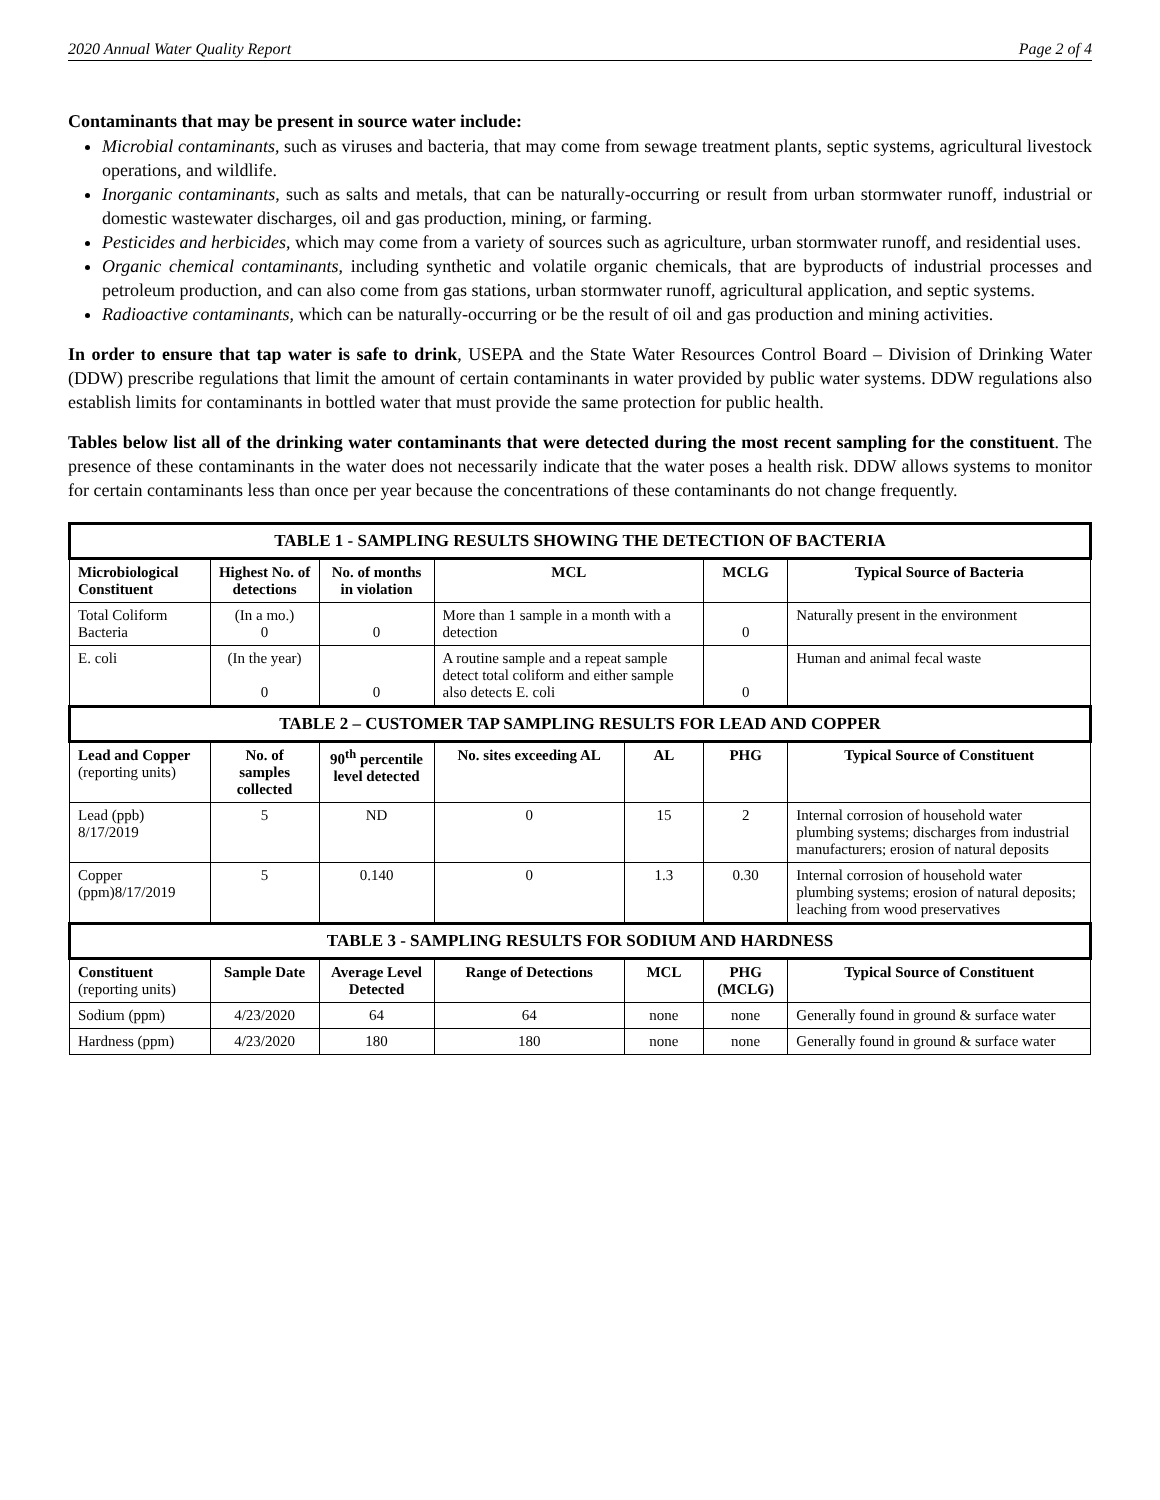2020 Annual Water Quality Report Page 2 of 4
Contaminants that may be present in source water include:
Microbial contaminants, such as viruses and bacteria, that may come from sewage treatment plants, septic systems, agricultural livestock operations, and wildlife.
Inorganic contaminants, such as salts and metals, that can be naturally-occurring or result from urban stormwater runoff, industrial or domestic wastewater discharges, oil and gas production, mining, or farming.
Pesticides and herbicides, which may come from a variety of sources such as agriculture, urban stormwater runoff, and residential uses.
Organic chemical contaminants, including synthetic and volatile organic chemicals, that are byproducts of industrial processes and petroleum production, and can also come from gas stations, urban stormwater runoff, agricultural application, and septic systems.
Radioactive contaminants, which can be naturally-occurring or be the result of oil and gas production and mining activities.
In order to ensure that tap water is safe to drink, USEPA and the State Water Resources Control Board – Division of Drinking Water (DDW) prescribe regulations that limit the amount of certain contaminants in water provided by public water systems. DDW regulations also establish limits for contaminants in bottled water that must provide the same protection for public health.
Tables below list all of the drinking water contaminants that were detected during the most recent sampling for the constituent. The presence of these contaminants in the water does not necessarily indicate that the water poses a health risk. DDW allows systems to monitor for certain contaminants less than once per year because the concentrations of these contaminants do not change frequently.
| TABLE 1 - SAMPLING RESULTS SHOWING THE DETECTION OF BACTERIA | | | | | | |
| --- | --- | --- | --- | --- | --- | --- |
| Microbiological Constituent | Highest No. of detections | No. of months in violation | MCL | | MCLG | Typical Source of Bacteria |
| Total Coliform Bacteria | (In a mo.) 0 | 0 | More than 1 sample in a month with a detection | | 0 | Naturally present in the environment |
| E. coli | (In the year) 0 | 0 | A routine sample and a repeat sample detect total coliform and either sample also detects E. coli | | 0 | Human and animal fecal waste |
| TABLE 2 – CUSTOMER TAP SAMPLING RESULTS FOR LEAD AND COPPER | | | | | | |
| Lead and Copper (reporting units) | No. of samples collected | 90<sup>th</sup> percentile level detected | No. sites exceeding AL | AL | PHG | Typical Source of Constituent |
| Lead (ppb) 8/17/2019 | 5 | ND | 0 | 15 | 2 | Internal corrosion of household water plumbing systems; discharges from industrial manufacturers; erosion of natural deposits |
| Copper (ppm)8/17/2019 | 5 | 0.140 | 0 | 1.3 | 0.30 | Internal corrosion of household water plumbing systems; erosion of natural deposits; leaching from wood preservatives |
| TABLE 3 - SAMPLING RESULTS FOR SODIUM AND HARDNESS | | | | | | |
| Constituent (reporting units) | Sample Date | Average Level Detected | Range of Detections | MCL | PHG (MCLG) | Typical Source of Constituent |
| Sodium (ppm) | 4/23/2020 | 64 | 64 | none | none | Generally found in ground & surface water |
| Hardness (ppm) | 4/23/2020 | 180 | 180 | none | none | Generally found in ground & surface water |